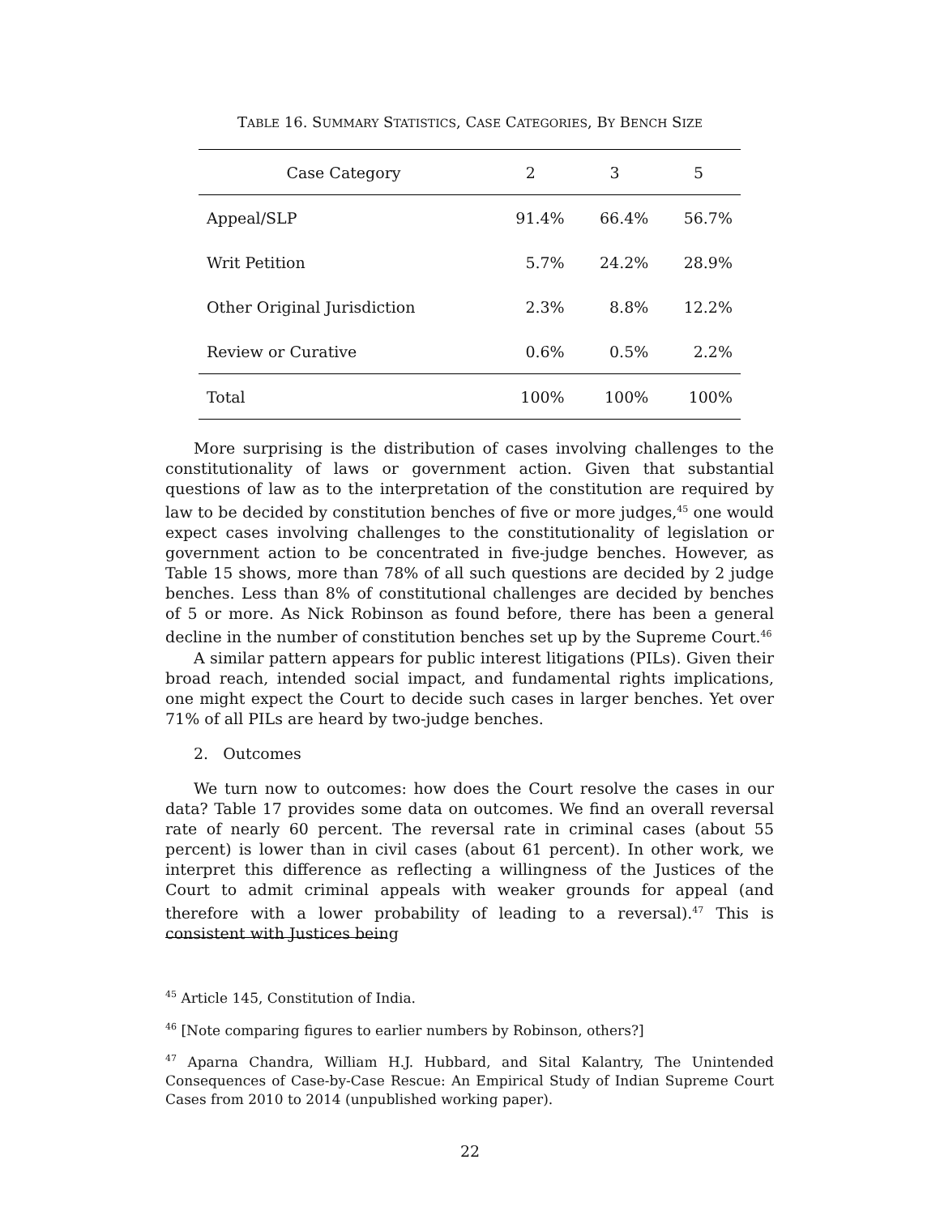TABLE 16. SUMMARY STATISTICS, CASE CATEGORIES, BY BENCH SIZE
| Case Category | 2 | 3 | 5 |
| --- | --- | --- | --- |
| Appeal/SLP | 91.4% | 66.4% | 56.7% |
| Writ Petition | 5.7% | 24.2% | 28.9% |
| Other Original Jurisdiction | 2.3% | 8.8% | 12.2% |
| Review or Curative | 0.6% | 0.5% | 2.2% |
| Total | 100% | 100% | 100% |
More surprising is the distribution of cases involving challenges to the constitutionality of laws or government action. Given that substantial questions of law as to the interpretation of the constitution are required by law to be decided by constitution benches of five or more judges,<sup>45</sup> one would expect cases involving challenges to the constitutionality of legislation or government action to be concentrated in five-judge benches. However, as Table 15 shows, more than 78% of all such questions are decided by 2 judge benches. Less than 8% of constitutional challenges are decided by benches of 5 or more. As Nick Robinson as found before, there has been a general decline in the number of constitution benches set up by the Supreme Court.<sup>46</sup>
A similar pattern appears for public interest litigations (PILs). Given their broad reach, intended social impact, and fundamental rights implications, one might expect the Court to decide such cases in larger benches. Yet over 71% of all PILs are heard by two-judge benches.
2. Outcomes
We turn now to outcomes: how does the Court resolve the cases in our data? Table 17 provides some data on outcomes. We find an overall reversal rate of nearly 60 percent. The reversal rate in criminal cases (about 55 percent) is lower than in civil cases (about 61 percent). In other work, we interpret this difference as reflecting a willingness of the Justices of the Court to admit criminal appeals with weaker grounds for appeal (and therefore with a lower probability of leading to a reversal).<sup>47</sup> This is consistent with Justices being
<sup>45</sup> Article 145, Constitution of India.
<sup>46</sup> [Note comparing figures to earlier numbers by Robinson, others?]
<sup>47</sup> Aparna Chandra, William H.J. Hubbard, and Sital Kalantry, The Unintended Consequences of Case-by-Case Rescue: An Empirical Study of Indian Supreme Court Cases from 2010 to 2014 (unpublished working paper).
22